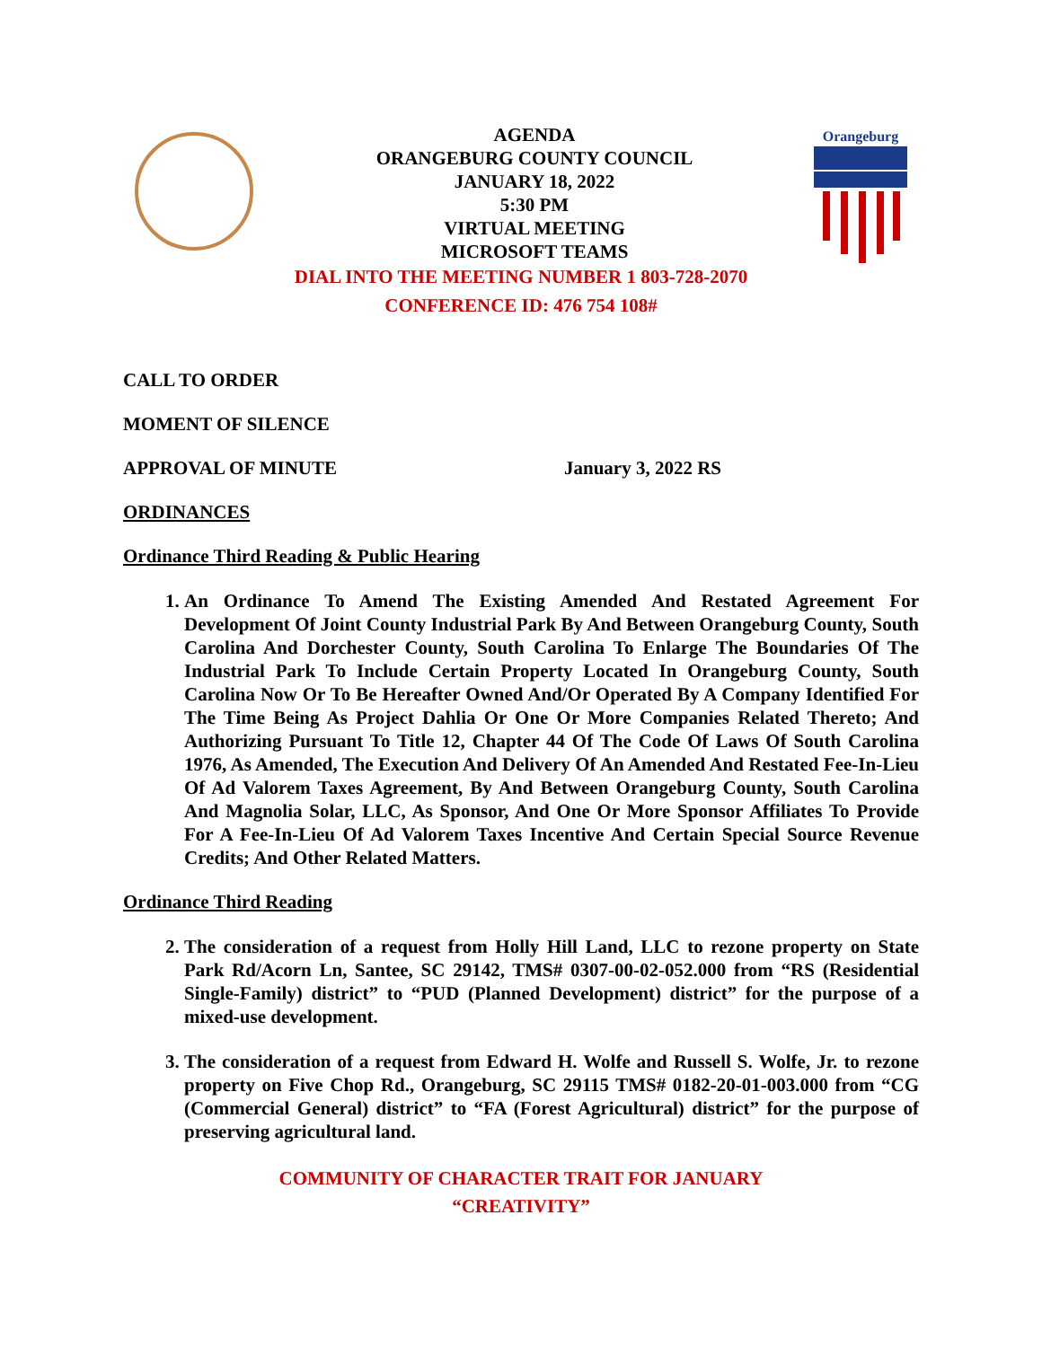Orangeburg
AGENDA
ORANGEBURG COUNTY COUNCIL
JANUARY 18, 2022
5:30 PM
VIRTUAL MEETING
MICROSOFT TEAMS
DIAL INTO THE MEETING NUMBER 1 803-728-2070
CONFERENCE ID: 476 754 108#
CALL TO ORDER
MOMENT OF SILENCE
APPROVAL OF MINUTE January 3, 2022 RS
ORDINANCES
Ordinance Third Reading & Public Hearing
1. An Ordinance To Amend The Existing Amended And Restated Agreement For Development Of Joint County Industrial Park By And Between Orangeburg County, South Carolina And Dorchester County, South Carolina To Enlarge The Boundaries Of The Industrial Park To Include Certain Property Located In Orangeburg County, South Carolina Now Or To Be Hereafter Owned And/Or Operated By A Company Identified For The Time Being As Project Dahlia Or One Or More Companies Related Thereto; And Authorizing Pursuant To Title 12, Chapter 44 Of The Code Of Laws Of South Carolina 1976, As Amended, The Execution And Delivery Of An Amended And Restated Fee-In-Lieu Of Ad Valorem Taxes Agreement, By And Between Orangeburg County, South Carolina And Magnolia Solar, LLC, As Sponsor, And One Or More Sponsor Affiliates To Provide For A Fee-In-Lieu Of Ad Valorem Taxes Incentive And Certain Special Source Revenue Credits; And Other Related Matters.
Ordinance Third Reading
2. The consideration of a request from Holly Hill Land, LLC to rezone property on State Park Rd/Acorn Ln, Santee, SC 29142, TMS# 0307-00-02-052.000 from “RS (Residential Single-Family) district” to “PUD (Planned Development) district” for the purpose of a mixed-use development.
3. The consideration of a request from Edward H. Wolfe and Russell S. Wolfe, Jr. to rezone property on Five Chop Rd., Orangeburg, SC 29115 TMS# 0182-20-01-003.000 from “CG (Commercial General) district” to “FA (Forest Agricultural) district” for the purpose of preserving agricultural land.
COMMUNITY OF CHARACTER TRAIT FOR JANUARY
“CREATIVITY”